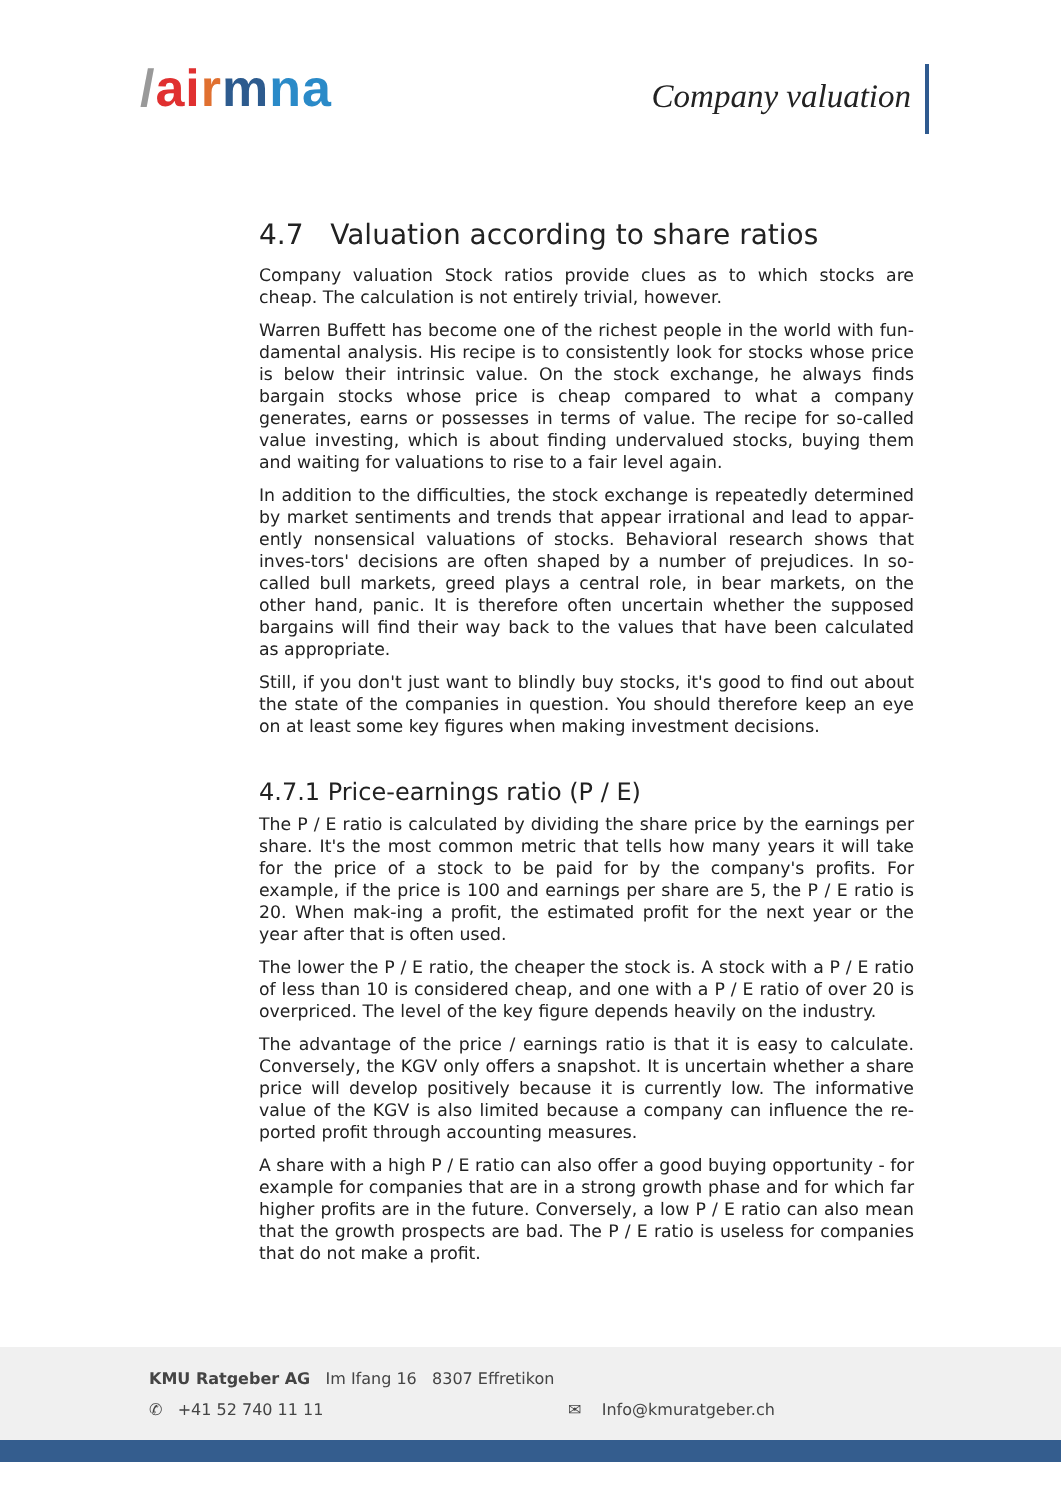/ai rmna Company valuation
4.7 Valuation according to share ratios
Company valuation Stock ratios provide clues as to which stocks are cheap. The calculation is not entirely trivial, however.
Warren Buffett has become one of the richest people in the world with fun-damental analysis. His recipe is to consistently look for stocks whose price is below their intrinsic value. On the stock exchange, he always finds bargain stocks whose price is cheap compared to what a company generates, earns or possesses in terms of value. The recipe for so-called value investing, which is about finding undervalued stocks, buying them and waiting for valuations to rise to a fair level again.
In addition to the difficulties, the stock exchange is repeatedly determined by market sentiments and trends that appear irrational and lead to appar-ently nonsensical valuations of stocks. Behavioral research shows that inves-tors' decisions are often shaped by a number of prejudices. In so-called bull markets, greed plays a central role, in bear markets, on the other hand, panic. It is therefore often uncertain whether the supposed bargains will find their way back to the values that have been calculated as appropriate.
Still, if you don't just want to blindly buy stocks, it's good to find out about the state of the companies in question. You should therefore keep an eye on at least some key figures when making investment decisions.
4.7.1 Price-earnings ratio (P / E)
The P / E ratio is calculated by dividing the share price by the earnings per share. It's the most common metric that tells how many years it will take for the price of a stock to be paid for by the company's profits. For example, if the price is 100 and earnings per share are 5, the P / E ratio is 20. When mak-ing a profit, the estimated profit for the next year or the year after that is often used.
The lower the P / E ratio, the cheaper the stock is. A stock with a P / E ratio of less than 10 is considered cheap, and one with a P / E ratio of over 20 is overpriced. The level of the key figure depends heavily on the industry.
The advantage of the price / earnings ratio is that it is easy to calculate. Conversely, the KGV only offers a snapshot. It is uncertain whether a share price will develop positively because it is currently low. The informative value of the KGV is also limited because a company can influence the re-ported profit through accounting measures.
A share with a high P / E ratio can also offer a good buying opportunity - for example for companies that are in a strong growth phase and for which far higher profits are in the future. Conversely, a low P / E ratio can also mean that the growth prospects are bad. The P / E ratio is useless for companies that do not make a profit.
KMU Ratgeber AG Im Ifang 16 8307 Effretikon
✆ +41 52 740 11 11 ✉ Info@kmuratgeber.ch